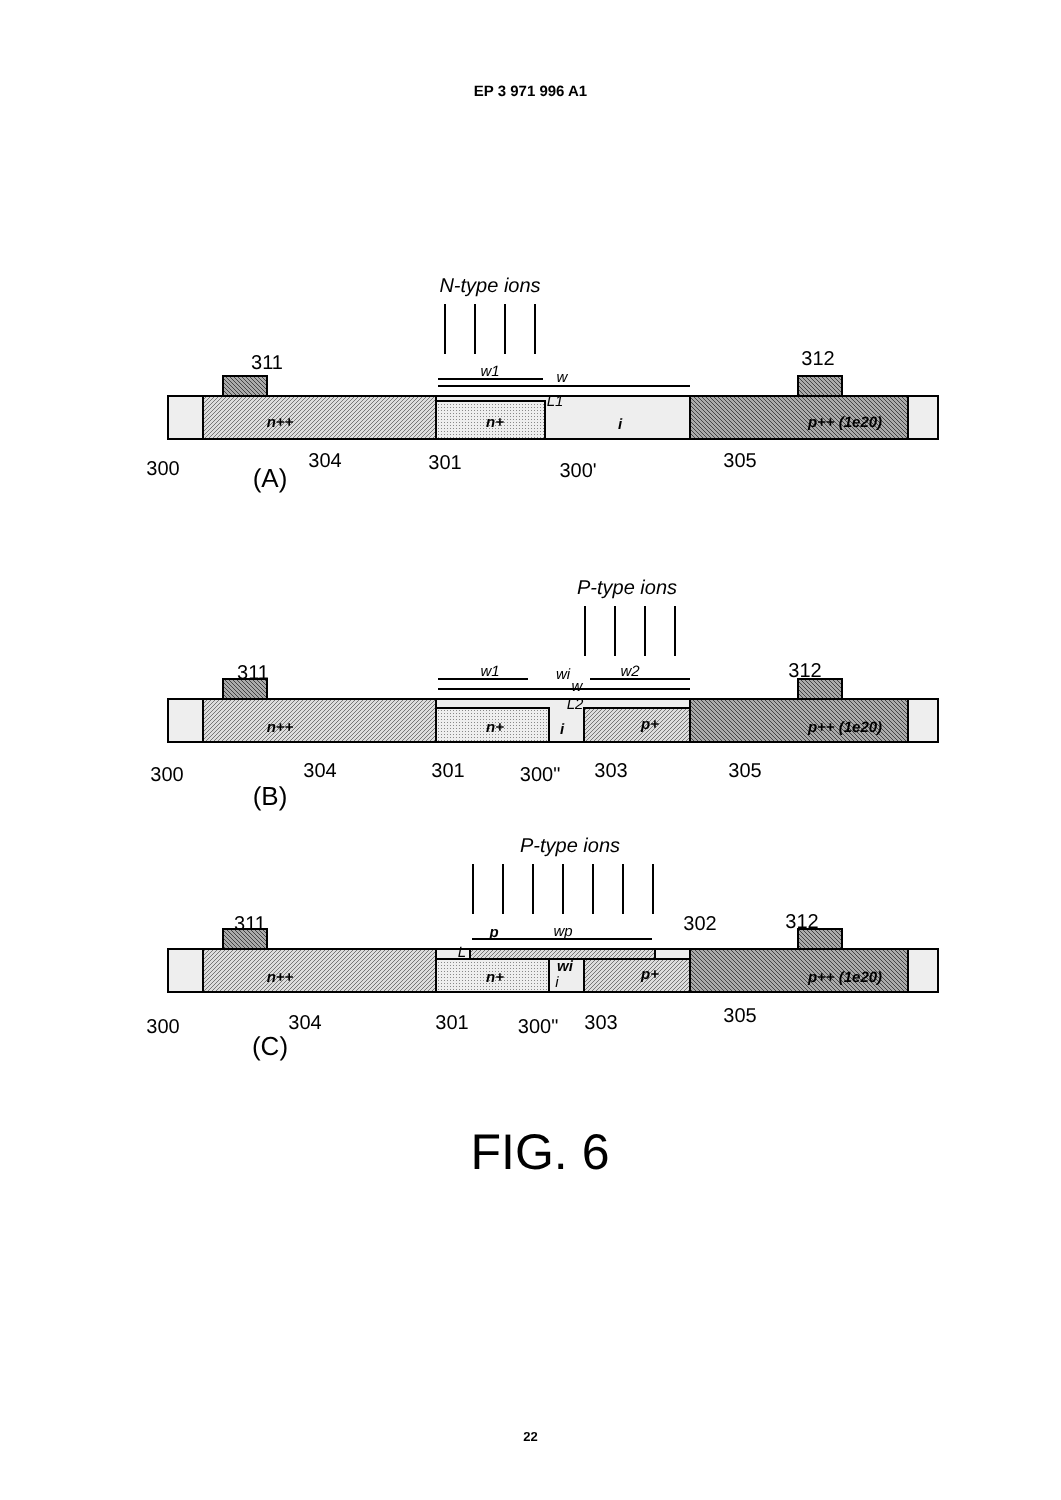EP 3 971 996 A1
N-type ions
P-type ions
P-type ions
311
312
300
304
301
300'
305
(A)
311
312
300
304
301
300"
303
305
(B)
311
312
302
300
304
301
300"
303
305
(C)
w1
w
L1
n+
i
n++
p++ (1e20)
w1
wi
w
w2
L2
n++
n+
i
p+
p++ (1e20)
p
wp
L
n++
n+
wi
i
p+
p++ (1e20)
FIG. 6
22